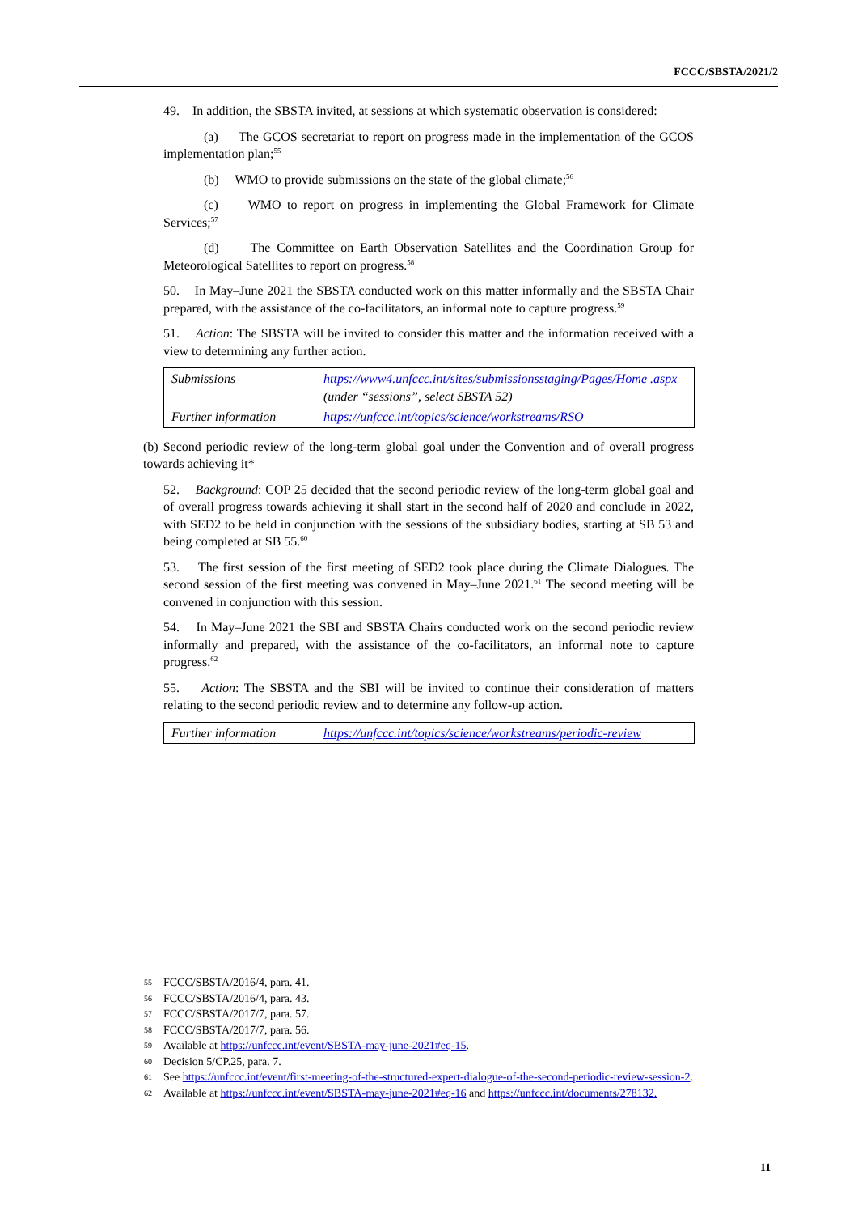FCCC/SBSTA/2021/2
49. In addition, the SBSTA invited, at sessions at which systematic observation is considered:
(a) The GCOS secretariat to report on progress made in the implementation of the GCOS implementation plan;<sup>55</sup>
(b) WMO to provide submissions on the state of the global climate;<sup>56</sup>
(c) WMO to report on progress in implementing the Global Framework for Climate Services;<sup>57</sup>
(d) The Committee on Earth Observation Satellites and the Coordination Group for Meteorological Satellites to report on progress.<sup>58</sup>
50. In May–June 2021 the SBSTA conducted work on this matter informally and the SBSTA Chair prepared, with the assistance of the co-facilitators, an informal note to capture progress.<sup>59</sup>
51. Action: The SBSTA will be invited to consider this matter and the information received with a view to determining any further action.
| Submissions | https://www4.unfccc.int/sites/submissionsstaging/Pages/Home .aspx (under “sessions”, select SBSTA 52) |
| Further information | https://unfccc.int/topics/science/workstreams/RSO |
(b) Second periodic review of the long-term global goal under the Convention and of overall progress towards achieving it*
52. Background: COP 25 decided that the second periodic review of the long-term global goal and of overall progress towards achieving it shall start in the second half of 2020 and conclude in 2022, with SED2 to be held in conjunction with the sessions of the subsidiary bodies, starting at SB 53 and being completed at SB 55.<sup>60</sup>
53. The first session of the first meeting of SED2 took place during the Climate Dialogues. The second session of the first meeting was convened in May–June 2021.<sup>61</sup> The second meeting will be convened in conjunction with this session.
54. In May–June 2021 the SBI and SBSTA Chairs conducted work on the second periodic review informally and prepared, with the assistance of the co-facilitators, an informal note to capture progress.<sup>62</sup>
55. Action: The SBSTA and the SBI will be invited to continue their consideration of matters relating to the second periodic review and to determine any follow-up action.
| Further information | https://unfccc.int/topics/science/workstreams/periodic-review |
55 FCCC/SBSTA/2016/4, para. 41.
56 FCCC/SBSTA/2016/4, para. 43.
57 FCCC/SBSTA/2017/7, para. 57.
58 FCCC/SBSTA/2017/7, para. 56.
59 Available at https://unfccc.int/event/SBSTA-may-june-2021#eq-15.
60 Decision 5/CP.25, para. 7.
61 See https://unfccc.int/event/first-meeting-of-the-structured-expert-dialogue-of-the-second-periodic-review-session-2.
62 Available at https://unfccc.int/event/SBSTA-may-june-2021#eq-16 and https://unfccc.int/documents/278132.
11